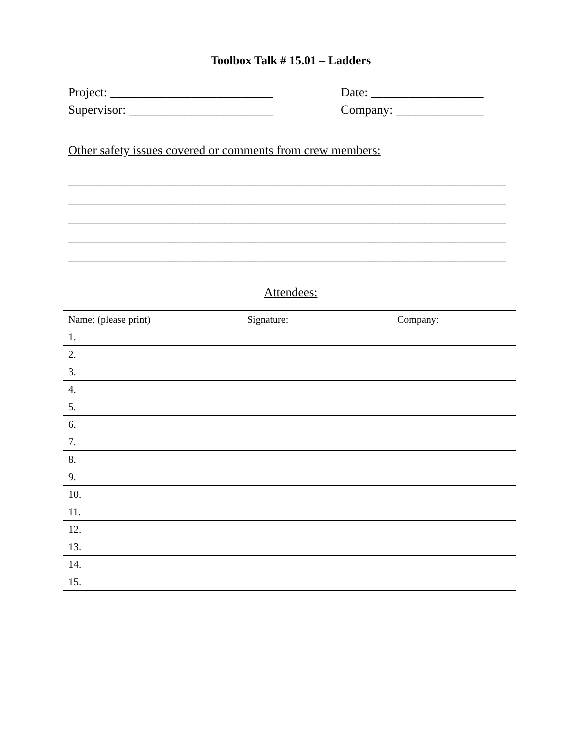Toolbox Talk # 15.01 – Ladders
Project: __________________________ Date: __________________
Supervisor: _______________________ Company: ______________
Other safety issues covered or comments from crew members:
______________________________________________________________________
______________________________________________________________________
______________________________________________________________________
______________________________________________________________________
______________________________________________________________________
Attendees:
| Name: (please print) | Signature: | Company: |
| --- | --- | --- |
| 1. | | |
| 2. | | |
| 3. | | |
| 4. | | |
| 5. | | |
| 6. | | |
| 7. | | |
| 8. | | |
| 9. | | |
| 10. | | |
| 11. | | |
| 12. | | |
| 13. | | |
| 14. | | |
| 15. | | |